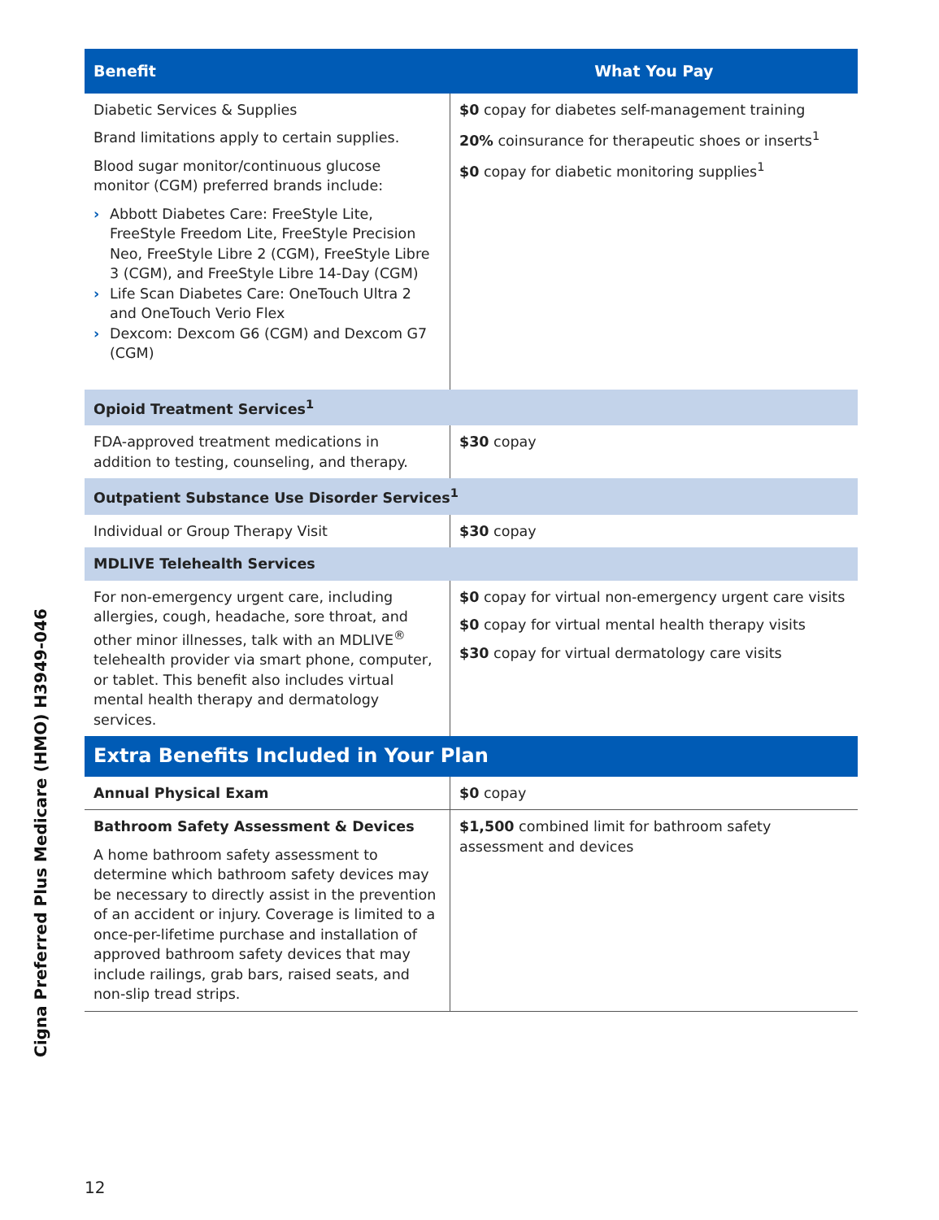| Benefit | What You Pay |
| --- | --- |
| Diabetic Services & Supplies Brand limitations apply to certain supplies. Blood sugar monitor/continuous glucose monitor (CGM) preferred brands include: › Abbott Diabetes Care: FreeStyle Lite, FreeStyle Freedom Lite, FreeStyle Precision Neo, FreeStyle Libre 2 (CGM), FreeStyle Libre 3 (CGM), and FreeStyle Libre 14-Day (CGM) › Life Scan Diabetes Care: OneTouch Ultra 2 and OneTouch Verio Flex › Dexcom: Dexcom G6 (CGM) and Dexcom G7 (CGM) | $0 copay for diabetes self-management training 20% coinsurance for therapeutic shoes or inserts<sup>1</sup> $0 copay for diabetic monitoring supplies<sup>1</sup> |
| Opioid Treatment Services<sup>1</sup> | |
| FDA-approved treatment medications in addition to testing, counseling, and therapy. | $30 copay |
| Outpatient Substance Use Disorder Services<sup>1</sup> | |
| Individual or Group Therapy Visit | $30 copay |
| MDLIVE Telehealth Services | |
| For non-emergency urgent care, including allergies, cough, headache, sore throat, and other minor illnesses, talk with an MDLIVE<sup>®</sup> telehealth provider via smart phone, computer, or tablet. This benefit also includes virtual mental health therapy and dermatology services. | $0 copay for virtual non-emergency urgent care visits $0 copay for virtual mental health therapy visits $30 copay for virtual dermatology care visits |
| Extra Benefits Included in Your Plan | |
| Annual Physical Exam | $0 copay |
| Bathroom Safety Assessment & Devices A home bathroom safety assessment to determine which bathroom safety devices may be necessary to directly assist in the prevention of an accident or injury. Coverage is limited to a once-per-lifetime purchase and installation of approved bathroom safety devices that may include railings, grab bars, raised seats, and non-slip tread strips. | $1,500 combined limit for bathroom safety assessment and devices |
Cigna Preferred Plus Medicare (HMO) H3949-046
12